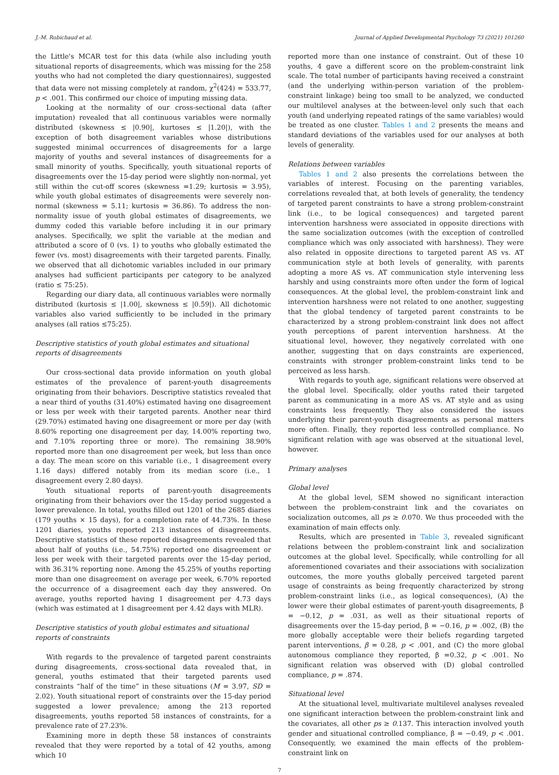J.-M. Robichaud et al. Journal of Applied Developmental Psychology 73 (2021) 101260
the Little's MCAR test for this data (while also including youth situational reports of disagreements, which was missing for the 258 youths who had not completed the diary questionnaires), suggested that data were not missing completely at random, χ<sup>2</sup>(424) = 533.77, p < .001. This confirmed our choice of imputing missing data.
Looking at the normality of our cross-sectional data (after imputation) revealed that all continuous variables were normally distributed (skewness ≤ |0.90|, kurtoses ≤ |1.20|), with the exception of both disagreement variables whose distributions suggested minimal occurrences of disagreements for a large majority of youths and several instances of disagreements for a small minority of youths. Specifically, youth situational reports of disagreements over the 15-day period were slightly non-normal, yet still within the cut-off scores (skewness =1.29; kurtosis = 3.95), while youth global estimates of disagreements were severely non-normal (skewness = 5.11; kurtosis = 36.86). To address the non-normality issue of youth global estimates of disagreements, we dummy coded this variable before including it in our primary analyses. Specifically, we split the variable at the median and attributed a score of 0 (vs. 1) to youths who globally estimated the fewer (vs. most) disagreements with their targeted parents. Finally, we observed that all dichotomic variables included in our primary analyses had sufficient participants per category to be analyzed (ratio ≤ 75:25).
Regarding our diary data, all continuous variables were normally distributed (kurtosis ≤ |1.00|, skewness ≤ |0.59|). All dichotomic variables also varied sufficiently to be included in the primary analyses (all ratios ≤75:25).
Descriptive statistics of youth global estimates and situational reports of disagreements
Our cross-sectional data provide information on youth global estimates of the prevalence of parent-youth disagreements originating from their behaviors. Descriptive statistics revealed that a near third of youths (31.40%) estimated having one disagreement or less per week with their targeted parents. Another near third (29.70%) estimated having one disagreement or more per day (with 8.60% reporting one disagreement per day, 14.00% reporting two, and 7.10% reporting three or more). The remaining 38.90% reported more than one disagreement per week, but less than once a day. The mean score on this variable (i.e., 1 disagreement every 1.16 days) differed notably from its median score (i.e., 1 disagreement every 2.80 days).
Youth situational reports of parent-youth disagreements originating from their behaviors over the 15-day period suggested a lower prevalence. In total, youths filled out 1201 of the 2685 diaries (179 youths × 15 days), for a completion rate of 44.73%. In these 1201 diaries, youths reported 213 instances of disagreements. Descriptive statistics of these reported disagreements revealed that about half of youths (i.e., 54.75%) reported one disagreement or less per week with their targeted parents over the 15-day period, with 36.31% reporting none. Among the 45.25% of youths reporting more than one disagreement on average per week, 6.70% reported the occurrence of a disagreement each day they answered. On average, youths reported having 1 disagreement per 4.73 days (which was estimated at 1 disagreement per 4.42 days with MLR).
Descriptive statistics of youth global estimates and situational reports of constraints
With regards to the prevalence of targeted parent constraints during disagreements, cross-sectional data revealed that, in general, youths estimated that their targeted parents used constraints “half of the time” in these situations (M = 3.97, SD = 2.02). Youth situational report of constraints over the 15-day period suggested a lower prevalence; among the 213 reported disagreements, youths reported 58 instances of constraints, for a prevalence rate of 27.23%.
Examining more in depth these 58 instances of constraints revealed that they were reported by a total of 42 youths, among which 10
reported more than one instance of constraint. Out of these 10 youths, 4 gave a different score on the problem-constraint link scale. The total number of participants having received a constraint (and the underlying within-person variation of the problem-constraint linkage) being too small to be analyzed, we conducted our multilevel analyses at the between-level only such that each youth (and underlying repeated ratings of the same variables) would be treated as one cluster. Tables 1 and 2 presents the means and standard deviations of the variables used for our analyses at both levels of generality.
Relations between variables
Tables 1 and 2 also presents the correlations between the variables of interest. Focusing on the parenting variables, correlations revealed that, at both levels of generality, the tendency of targeted parent constraints to have a strong problem-constraint link (i.e., to be logical consequences) and targeted parent intervention harshness were associated in opposite directions with the same socialization outcomes (with the exception of controlled compliance which was only associated with harshness). They were also related in opposite directions to targeted parent AS vs. AT communication style at both levels of generality, with parents adopting a more AS vs. AT communication style intervening less harshly and using constraints more often under the form of logical consequences. At the global level, the problem-constraint link and intervention harshness were not related to one another, suggesting that the global tendency of targeted parent constraints to be characterized by a strong problem-constraint link does not affect youth perceptions of parent intervention harshness. At the situational level, however, they negatively correlated with one another, suggesting that on days constraints are experienced, constraints with stronger problem-constraint links tend to be perceived as less harsh.
With regards to youth age, significant relations were observed at the global level. Specifically, older youths rated their targeted parent as communicating in a more AS vs. AT style and as using constraints less frequently. They also considered the issues underlying their parent-youth disagreements as personal matters more often. Finally, they reported less controlled compliance. No significant relation with age was observed at the situational level, however.
Primary analyses
Global level
At the global level, SEM showed no significant interaction between the problem-constraint link and the covariates on socialization outcomes, all ps ≥ 0.070. We thus proceeded with the examination of main effects only.
Results, which are presented in Table 3, revealed significant relations between the problem-constraint link and socialization outcomes at the global level. Specifically, while controlling for all aforementioned covariates and their associations with socialization outcomes, the more youths globally perceived targeted parent usage of constraints as being frequently characterized by strong problem-constraint links (i.e., as logical consequences), (A) the lower were their global estimates of parent-youth disagreements, β = −0.12, p = .031, as well as their situational reports of disagreements over the 15-day period, β = −0.16, p = .002, (B) the more globally acceptable were their beliefs regarding targeted parent interventions, β = 0.28, p < .001, and (C) the more global autonomous compliance they reported, β =0.32, p < .001. No significant relation was observed with (D) global controlled compliance, p = .874.
Situational level
At the situational level, multivariate multilevel analyses revealed one significant interaction between the problem-constraint link and the covariates, all other ps ≥ 0.137. This interaction involved youth gender and situational controlled compliance, β = −0.49, p < .001. Consequently, we examined the main effects of the problem-constraint link on
7